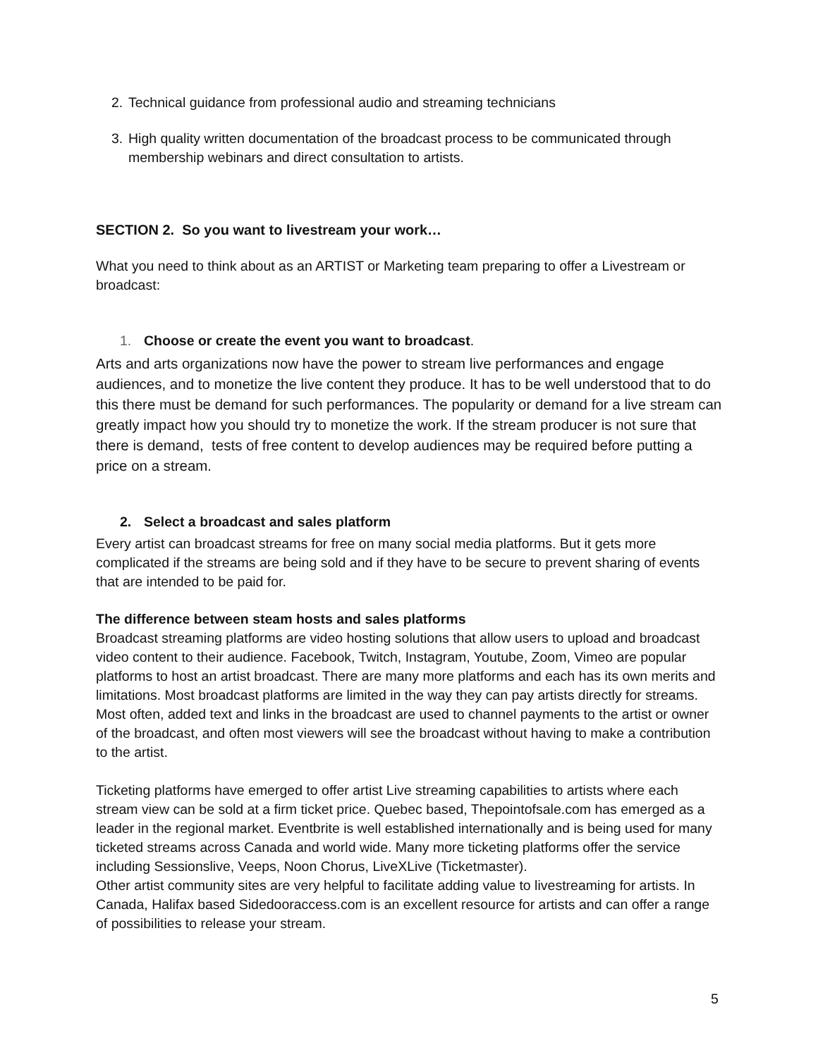2. Technical guidance from professional audio and streaming technicians
3. High quality written documentation of the broadcast process to be communicated through membership webinars and direct consultation to artists.
SECTION 2. So you want to livestream your work…
What you need to think about as an ARTIST or Marketing team preparing to offer a Livestream or broadcast:
1. Choose or create the event you want to broadcast.
Arts and arts organizations now have the power to stream live performances and engage audiences, and to monetize the live content they produce. It has to be well understood that to do this there must be demand for such performances. The popularity or demand for a live stream can greatly impact how you should try to monetize the work. If the stream producer is not sure that there is demand, tests of free content to develop audiences may be required before putting a price on a stream.
2. Select a broadcast and sales platform
Every artist can broadcast streams for free on many social media platforms. But it gets more complicated if the streams are being sold and if they have to be secure to prevent sharing of events that are intended to be paid for.
The difference between steam hosts and sales platforms
Broadcast streaming platforms are video hosting solutions that allow users to upload and broadcast video content to their audience. Facebook, Twitch, Instagram, Youtube, Zoom, Vimeo are popular platforms to host an artist broadcast. There are many more platforms and each has its own merits and limitations. Most broadcast platforms are limited in the way they can pay artists directly for streams. Most often, added text and links in the broadcast are used to channel payments to the artist or owner of the broadcast, and often most viewers will see the broadcast without having to make a contribution to the artist.
Ticketing platforms have emerged to offer artist Live streaming capabilities to artists where each stream view can be sold at a firm ticket price. Quebec based, Thepointofsale.com has emerged as a leader in the regional market. Eventbrite is well established internationally and is being used for many ticketed streams across Canada and world wide. Many more ticketing platforms offer the service including Sessionslive, Veeps, Noon Chorus, LiveXLive (Ticketmaster).
Other artist community sites are very helpful to facilitate adding value to livestreaming for artists. In Canada, Halifax based Sidedooraccess.com is an excellent resource for artists and can offer a range of possibilities to release your stream.
5